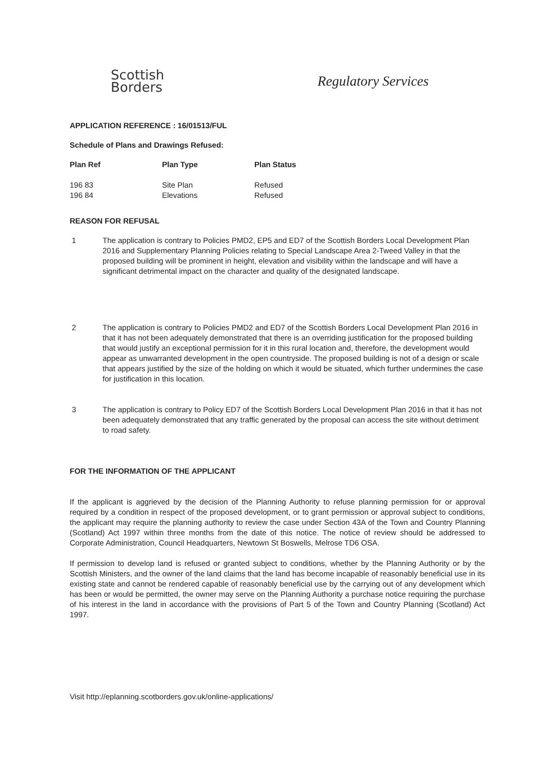Scottish
Borders
Regulatory Services
APPLICATION REFERENCE : 16/01513/FUL
Schedule of Plans and Drawings Refused:
| Plan Ref | Plan Type | Plan Status |
| --- | --- | --- |
| 196 83 | Site Plan | Refused |
| 196 84 | Elevations | Refused |
REASON FOR REFUSAL
1 The application is contrary to Policies PMD2, EP5 and ED7 of the Scottish Borders Local Development Plan 2016 and Supplementary Planning Policies relating to Special Landscape Area 2-Tweed Valley in that the proposed building will be prominent in height, elevation and visibility within the landscape and will have a significant detrimental impact on the character and quality of the designated landscape.
2 The application is contrary to Policies PMD2 and ED7 of the Scottish Borders Local Development Plan 2016 in that it has not been adequately demonstrated that there is an overriding justification for the proposed building that would justify an exceptional permission for it in this rural location and, therefore, the development would appear as unwarranted development in the open countryside. The proposed building is not of a design or scale that appears justified by the size of the holding on which it would be situated, which further undermines the case for justification in this location.
3 The application is contrary to Policy ED7 of the Scottish Borders Local Development Plan 2016 in that it has not been adequately demonstrated that any traffic generated by the proposal can access the site without detriment to road safety.
FOR THE INFORMATION OF THE APPLICANT
If the applicant is aggrieved by the decision of the Planning Authority to refuse planning permission for or approval required by a condition in respect of the proposed development, or to grant permission or approval subject to conditions, the applicant may require the planning authority to review the case under Section 43A of the Town and Country Planning (Scotland) Act 1997 within three months from the date of this notice. The notice of review should be addressed to Corporate Administration, Council Headquarters, Newtown St Boswells, Melrose TD6 OSA.
If permission to develop land is refused or granted subject to conditions, whether by the Planning Authority or by the Scottish Ministers, and the owner of the land claims that the land has become incapable of reasonably beneficial use in its existing state and cannot be rendered capable of reasonably beneficial use by the carrying out of any development which has been or would be permitted, the owner may serve on the Planning Authority a purchase notice requiring the purchase of his interest in the land in accordance with the provisions of Part 5 of the Town and Country Planning (Scotland) Act 1997.
Visit http://eplanning.scotborders.gov.uk/online-applications/